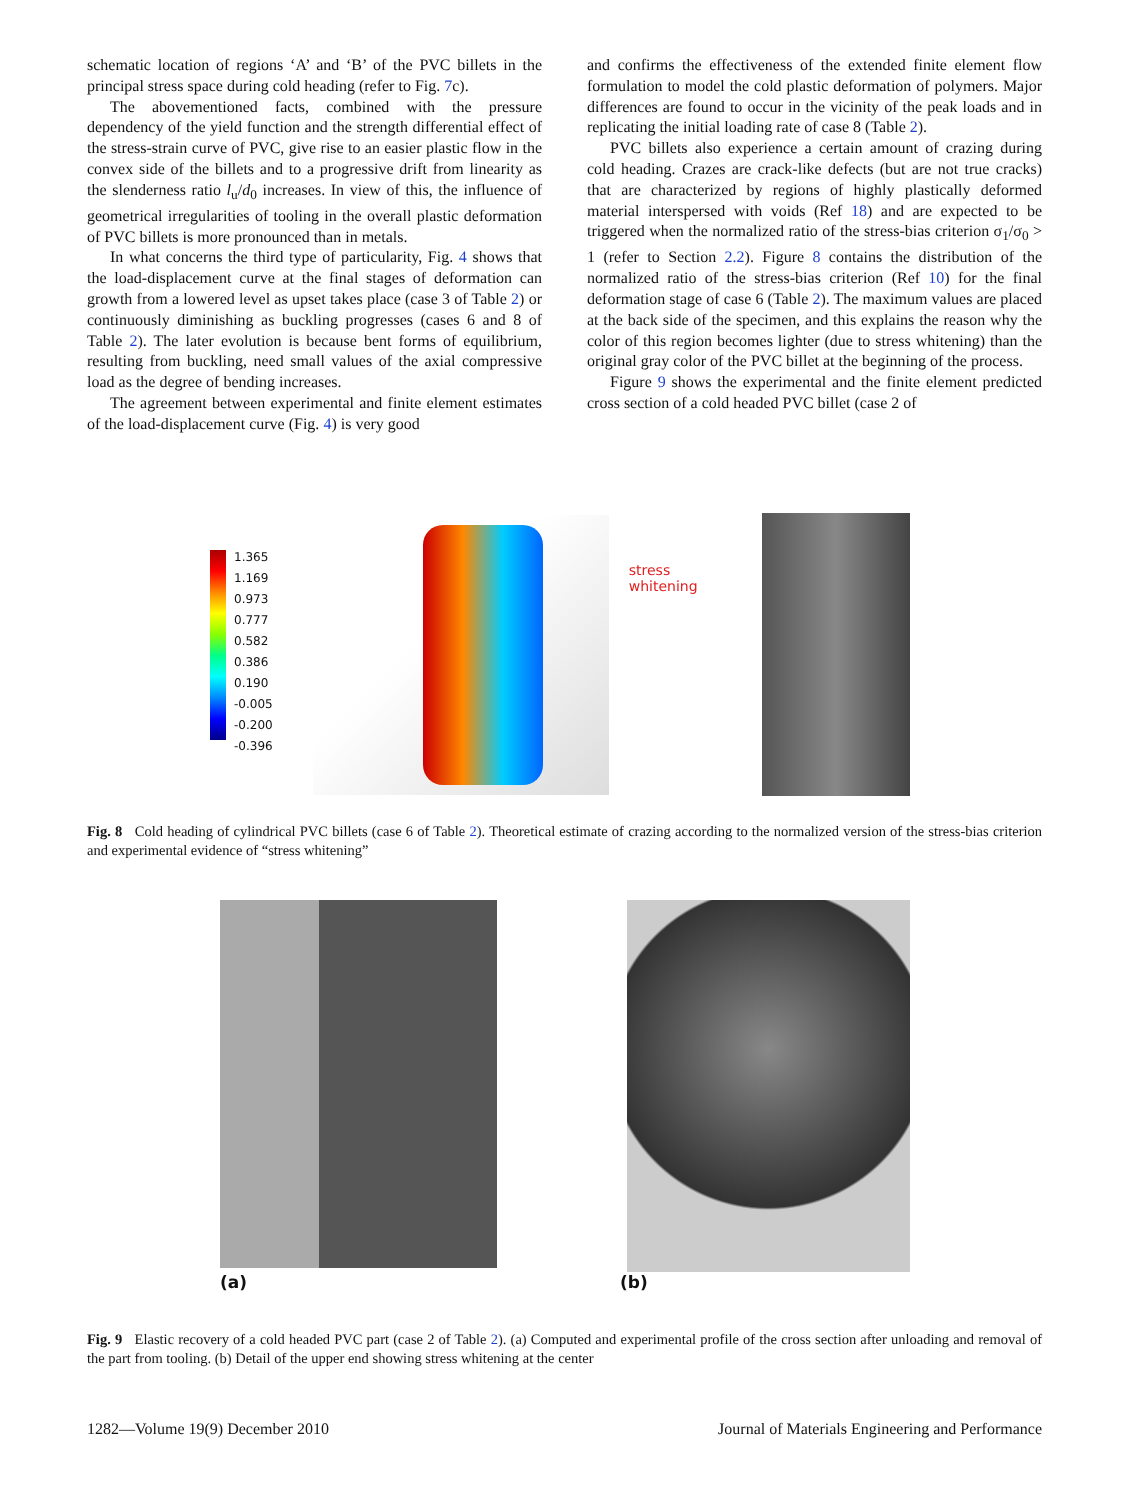schematic location of regions ‘A’ and ‘B’ of the PVC billets in the principal stress space during cold heading (refer to Fig. 7c).
The abovementioned facts, combined with the pressure dependency of the yield function and the strength differential effect of the stress-strain curve of PVC, give rise to an easier plastic flow in the convex side of the billets and to a progressive drift from linearity as the slenderness ratio l<sub>u</sub>/d<sub>0</sub> increases. In view of this, the influence of geometrical irregularities of tooling in the overall plastic deformation of PVC billets is more pronounced than in metals.
In what concerns the third type of particularity, Fig. 4 shows that the load-displacement curve at the final stages of deformation can growth from a lowered level as upset takes place (case 3 of Table 2) or continuously diminishing as buckling progresses (cases 6 and 8 of Table 2). The later evolution is because bent forms of equilibrium, resulting from buckling, need small values of the axial compressive load as the degree of bending increases.
The agreement between experimental and finite element estimates of the load-displacement curve (Fig. 4) is very good
and confirms the effectiveness of the extended finite element flow formulation to model the cold plastic deformation of polymers. Major differences are found to occur in the vicinity of the peak loads and in replicating the initial loading rate of case 8 (Table 2).
PVC billets also experience a certain amount of crazing during cold heading. Crazes are crack-like defects (but are not true cracks) that are characterized by regions of highly plastically deformed material interspersed with voids (Ref 18) and are expected to be triggered when the normalized ratio of the stress-bias criterion σ<sub>1</sub>/σ<sub>0</sub> > 1 (refer to Section 2.2). Figure 8 contains the distribution of the normalized ratio of the stress-bias criterion (Ref 10) for the final deformation stage of case 6 (Table 2). The maximum values are placed at the back side of the specimen, and this explains the reason why the color of this region becomes lighter (due to stress whitening) than the original gray color of the PVC billet at the beginning of the process.
Figure 9 shows the experimental and the finite element predicted cross section of a cold headed PVC billet (case 2 of
1.365
1.169
0.973
0.777
0.582
0.386
0.190
-0.005
-0.200
-0.396
stress whitening
Fig. 8 Cold heading of cylindrical PVC billets (case 6 of Table 2). Theoretical estimate of crazing according to the normalized version of the stress-bias criterion and experimental evidence of “stress whitening”
(a) (b)
Fig. 9 Elastic recovery of a cold headed PVC part (case 2 of Table 2). (a) Computed and experimental profile of the cross section after unloading and removal of the part from tooling. (b) Detail of the upper end showing stress whitening at the center
1282—Volume 19(9) December 2010 Journal of Materials Engineering and Performance